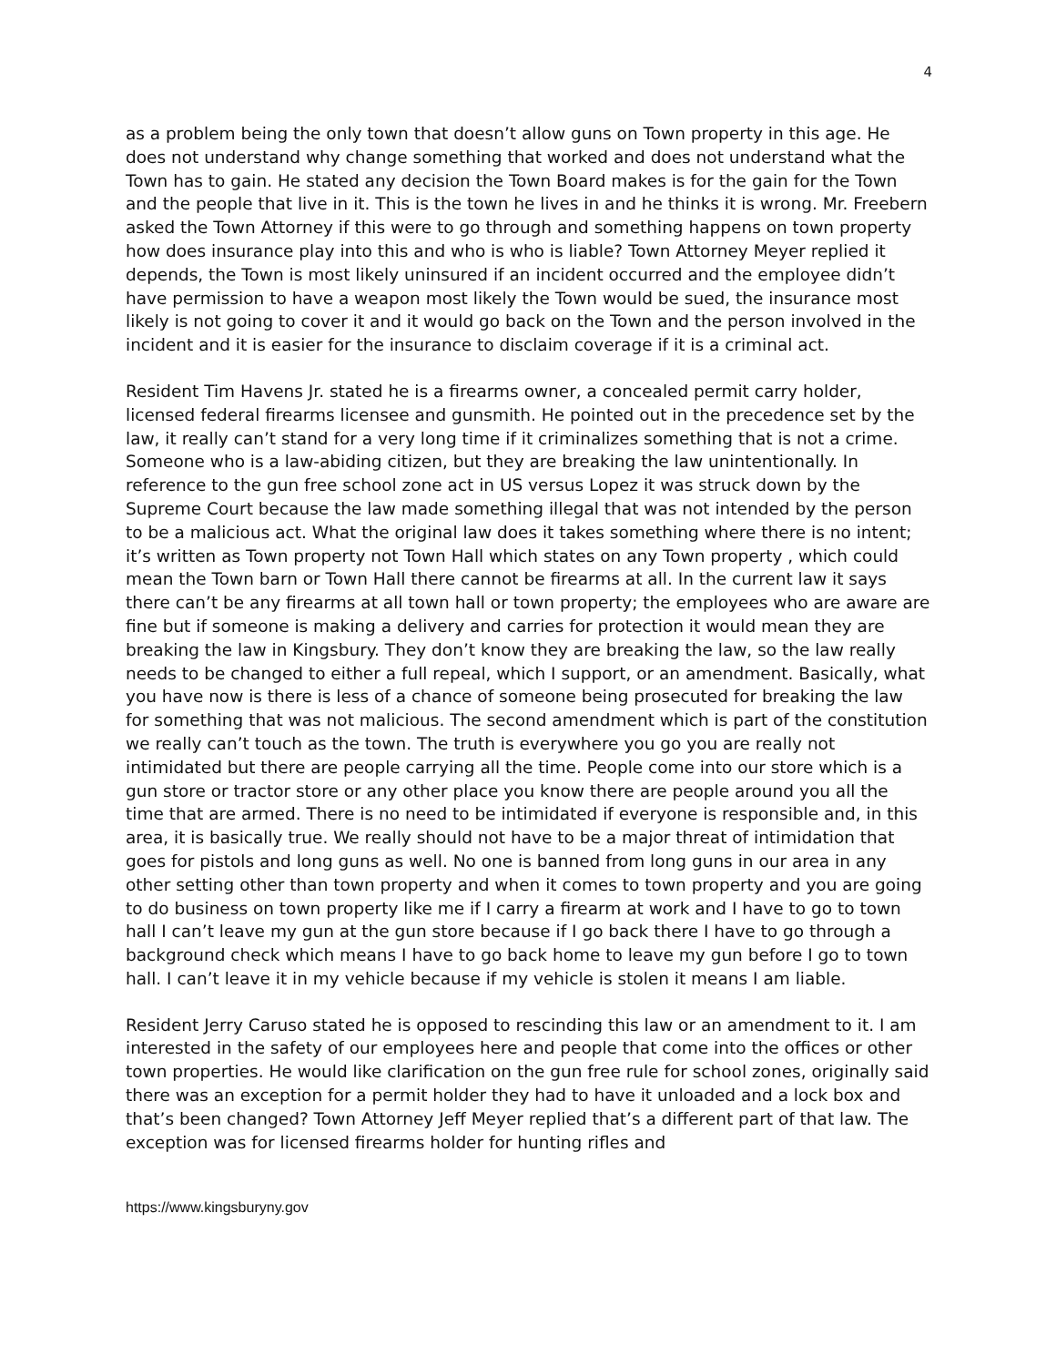4
as a problem being the only town that doesn’t allow guns on Town property in this age. He does not understand why change something that worked and does not understand what the Town has to gain. He stated any decision the Town Board makes is for the gain for the Town and the people that live in it. This is the town he lives in and he thinks it is wrong. Mr. Freebern asked the Town Attorney if this were to go through and something happens on town property how does insurance play into this and who is who is liable? Town Attorney Meyer replied it depends, the Town is most likely uninsured if an incident occurred and the employee didn’t have permission to have a weapon most likely the Town would be sued, the insurance most likely is not going to cover it and it would go back on the Town and the person involved in the incident and it is easier for the insurance to disclaim coverage if it is a criminal act.
Resident Tim Havens Jr. stated he is a firearms owner, a concealed permit carry holder, licensed federal firearms licensee and gunsmith. He pointed out in the precedence set by the law, it really can’t stand for a very long time if it criminalizes something that is not a crime. Someone who is a law-abiding citizen, but they are breaking the law unintentionally. In reference to the gun free school zone act in US versus Lopez it was struck down by the Supreme Court because the law made something illegal that was not intended by the person to be a malicious act. What the original law does it takes something where there is no intent; it’s written as Town property not Town Hall which states on any Town property , which could mean the Town barn or Town Hall there cannot be firearms at all. In the current law it says there can’t be any firearms at all town hall or town property; the employees who are aware are fine but if someone is making a delivery and carries for protection it would mean they are breaking the law in Kingsbury. They don’t know they are breaking the law, so the law really needs to be changed to either a full repeal, which I support, or an amendment. Basically, what you have now is there is less of a chance of someone being prosecuted for breaking the law for something that was not malicious. The second amendment which is part of the constitution we really can’t touch as the town. The truth is everywhere you go you are really not intimidated but there are people carrying all the time. People come into our store which is a gun store or tractor store or any other place you know there are people around you all the time that are armed. There is no need to be intimidated if everyone is responsible and, in this area, it is basically true. We really should not have to be a major threat of intimidation that goes for pistols and long guns as well. No one is banned from long guns in our area in any other setting other than town property and when it comes to town property and you are going to do business on town property like me if I carry a firearm at work and I have to go to town hall I can’t leave my gun at the gun store because if I go back there I have to go through a background check which means I have to go back home to leave my gun before I go to town hall. I can’t leave it in my vehicle because if my vehicle is stolen it means I am liable.
Resident Jerry Caruso stated he is opposed to rescinding this law or an amendment to it. I am interested in the safety of our employees here and people that come into the offices or other town properties. He would like clarification on the gun free rule for school zones, originally said there was an exception for a permit holder they had to have it unloaded and a lock box and that’s been changed? Town Attorney Jeff Meyer replied that’s a different part of that law. The exception was for licensed firearms holder for hunting rifles and
https://www.kingsburyny.gov